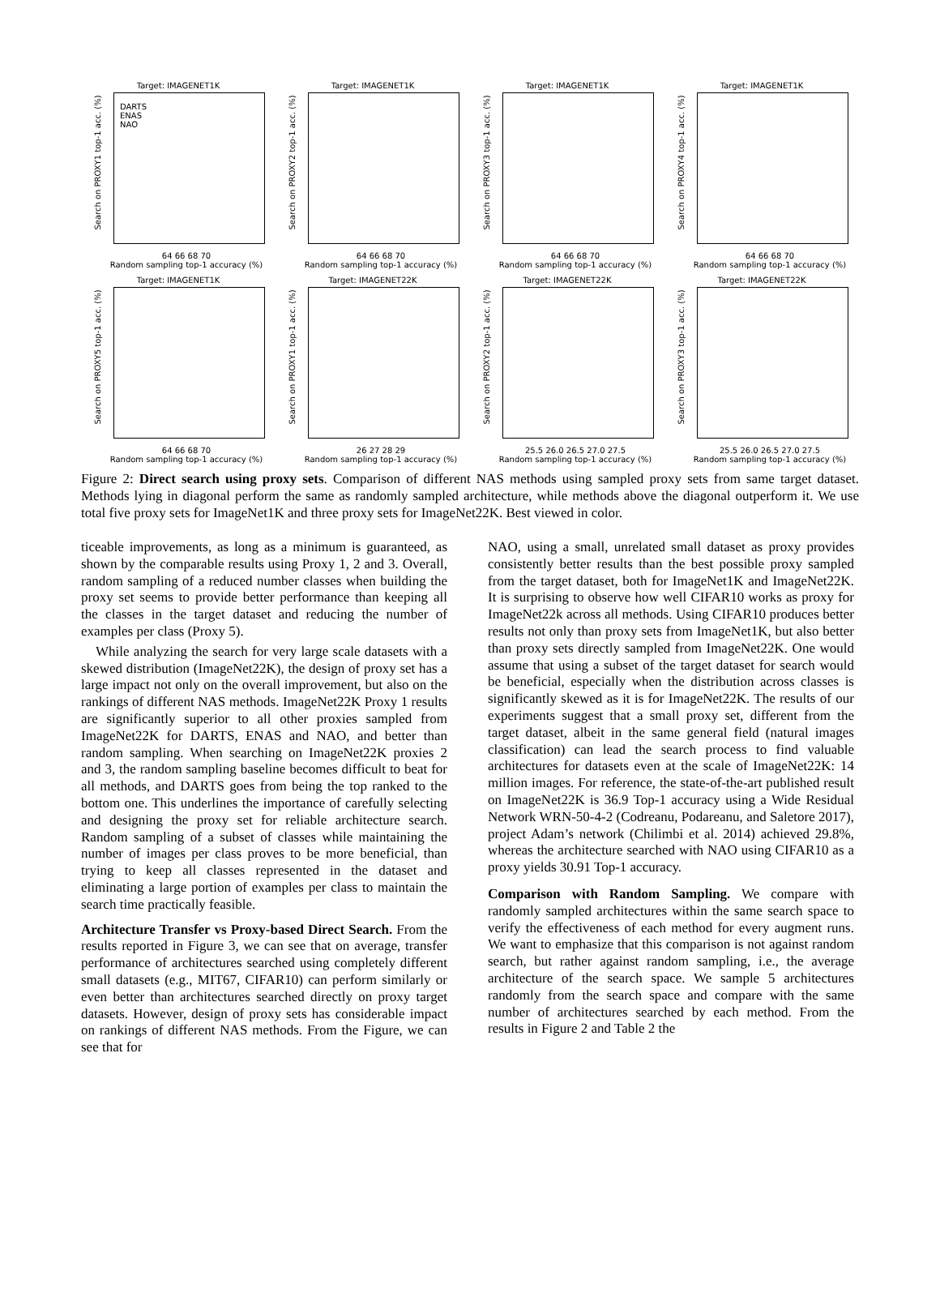Target: IMAGENET1K
Search on PROXY1 top-1 acc. (%)
64 66 68 70
Random sampling top-1 accuracy (%)
DARTS
ENAS
NAO
Target: IMAGENET1K
Search on PROXY2 top-1 acc. (%)
64 66 68 70
Random sampling top-1 accuracy (%)
Target: IMAGENET1K
Search on PROXY3 top-1 acc. (%)
64 66 68 70
Random sampling top-1 accuracy (%)
Target: IMAGENET1K
Search on PROXY4 top-1 acc. (%)
64 66 68 70
Random sampling top-1 accuracy (%)
Target: IMAGENET1K
Search on PROXY5 top-1 acc. (%)
64 66 68 70
Random sampling top-1 accuracy (%)
Target: IMAGENET22K
Search on PROXY1 top-1 acc. (%)
26 27 28 29
Random sampling top-1 accuracy (%)
Target: IMAGENET22K
Search on PROXY2 top-1 acc. (%)
25.5 26.0 26.5 27.0 27.5
Random sampling top-1 accuracy (%)
Target: IMAGENET22K
Search on PROXY3 top-1 acc. (%)
25.5 26.0 26.5 27.0 27.5
Random sampling top-1 accuracy (%)
Figure 2: Direct search using proxy sets. Comparison of different NAS methods using sampled proxy sets from same target dataset. Methods lying in diagonal perform the same as randomly sampled architecture, while methods above the diagonal outperform it. We use total five proxy sets for ImageNet1K and three proxy sets for ImageNet22K. Best viewed in color.
ticeable improvements, as long as a minimum is guaranteed, as shown by the comparable results using Proxy 1, 2 and 3. Overall, random sampling of a reduced number classes when building the proxy set seems to provide better performance than keeping all the classes in the target dataset and reducing the number of examples per class (Proxy 5).
While analyzing the search for very large scale datasets with a skewed distribution (ImageNet22K), the design of proxy set has a large impact not only on the overall improvement, but also on the rankings of different NAS methods. ImageNet22K Proxy 1 results are significantly superior to all other proxies sampled from ImageNet22K for DARTS, ENAS and NAO, and better than random sampling. When searching on ImageNet22K proxies 2 and 3, the random sampling baseline becomes difficult to beat for all methods, and DARTS goes from being the top ranked to the bottom one. This underlines the importance of carefully selecting and designing the proxy set for reliable architecture search. Random sampling of a subset of classes while maintaining the number of images per class proves to be more beneficial, than trying to keep all classes represented in the dataset and eliminating a large portion of examples per class to maintain the search time practically feasible.
Architecture Transfer vs Proxy-based Direct Search. From the results reported in Figure 3, we can see that on average, transfer performance of architectures searched using completely different small datasets (e.g., MIT67, CIFAR10) can perform similarly or even better than architectures searched directly on proxy target datasets. However, design of proxy sets has considerable impact on rankings of different NAS methods. From the Figure, we can see that for
NAO, using a small, unrelated small dataset as proxy provides consistently better results than the best possible proxy sampled from the target dataset, both for ImageNet1K and ImageNet22K. It is surprising to observe how well CIFAR10 works as proxy for ImageNet22k across all methods. Using CIFAR10 produces better results not only than proxy sets from ImageNet1K, but also better than proxy sets directly sampled from ImageNet22K. One would assume that using a subset of the target dataset for search would be beneficial, especially when the distribution across classes is significantly skewed as it is for ImageNet22K. The results of our experiments suggest that a small proxy set, different from the target dataset, albeit in the same general field (natural images classification) can lead the search process to find valuable architectures for datasets even at the scale of ImageNet22K: 14 million images. For reference, the state-of-the-art published result on ImageNet22K is 36.9 Top-1 accuracy using a Wide Residual Network WRN-50-4-2 (Codreanu, Podareanu, and Saletore 2017), project Adam’s network (Chilimbi et al. 2014) achieved 29.8%, whereas the architecture searched with NAO using CIFAR10 as a proxy yields 30.91 Top-1 accuracy.
Comparison with Random Sampling. We compare with randomly sampled architectures within the same search space to verify the effectiveness of each method for every augment runs. We want to emphasize that this comparison is not against random search, but rather against random sampling, i.e., the average architecture of the search space. We sample 5 architectures randomly from the search space and compare with the same number of architectures searched by each method. From the results in Figure 2 and Table 2 the